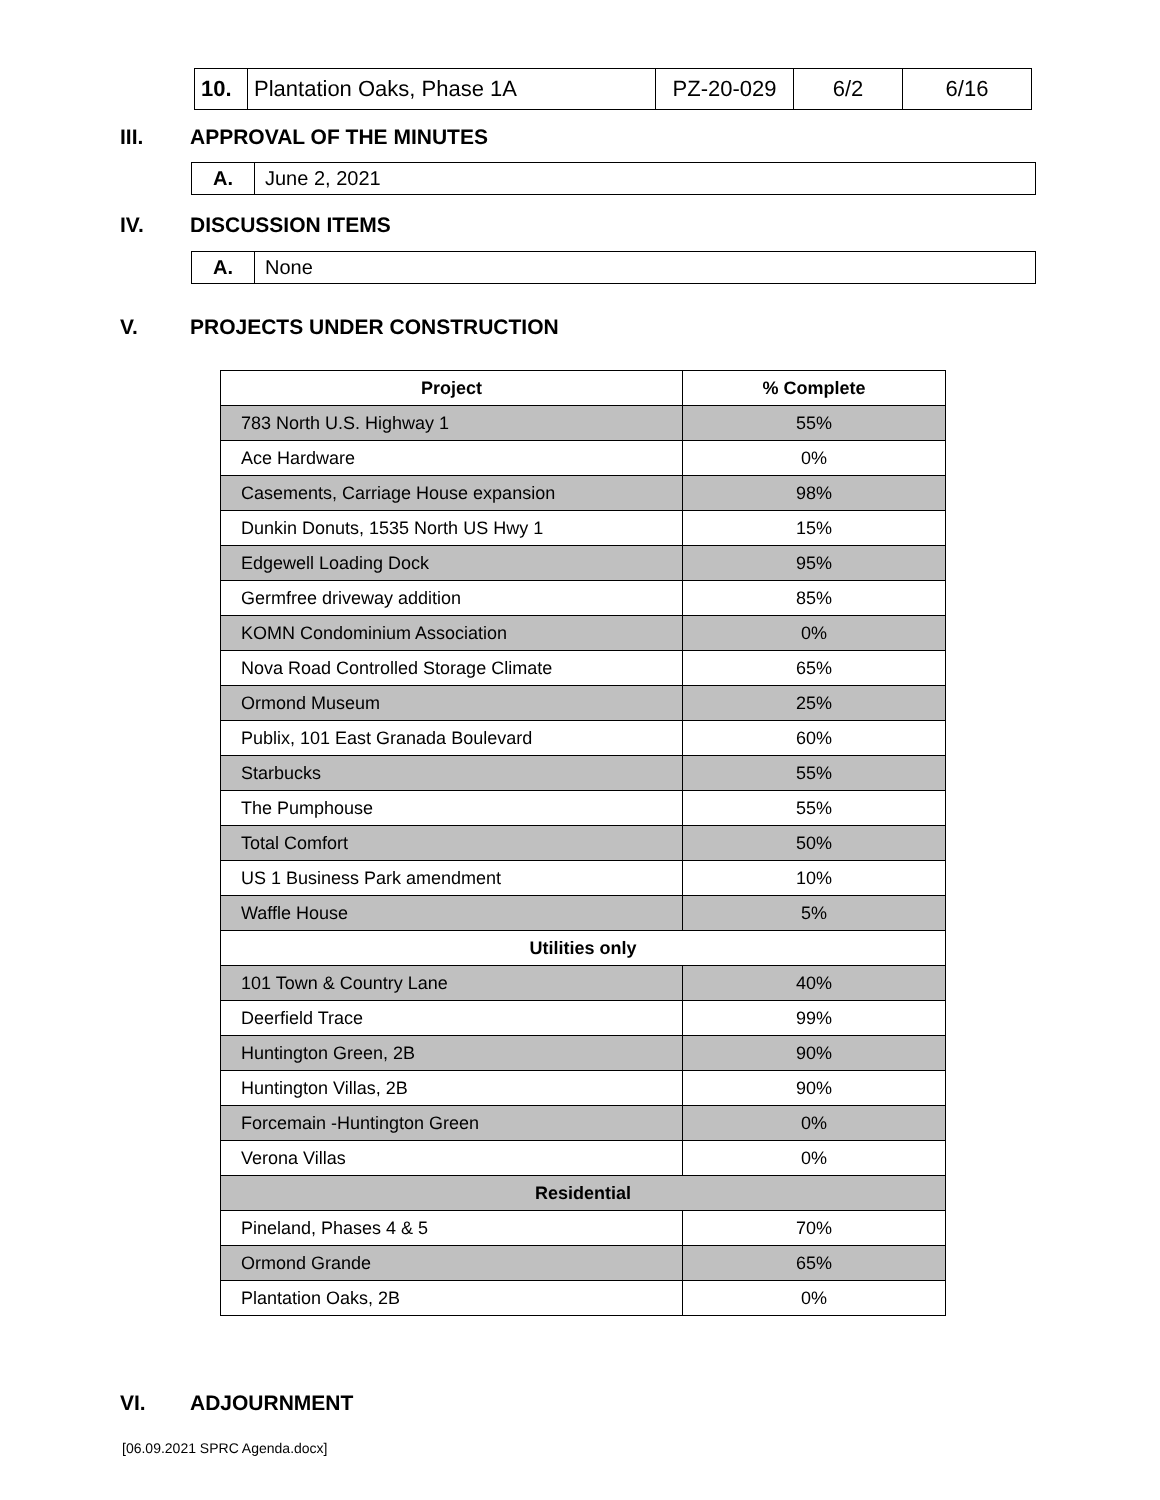| 10. | Plantation Oaks, Phase 1A | PZ-20-029 | 6/2 | 6/16 |
III. APPROVAL OF THE MINUTES
| A. | June 2, 2021 |
IV. DISCUSSION ITEMS
| A. | None |
V. PROJECTS UNDER CONSTRUCTION
| Project | % Complete |
| --- | --- |
| 783 North U.S. Highway 1 | 55% |
| Ace Hardware | 0% |
| Casements, Carriage House expansion | 98% |
| Dunkin Donuts, 1535 North US Hwy 1 | 15% |
| Edgewell Loading Dock | 95% |
| Germfree driveway addition | 85% |
| KOMN Condominium Association | 0% |
| Nova Road Controlled Storage Climate | 65% |
| Ormond Museum | 25% |
| Publix, 101 East Granada Boulevard | 60% |
| Starbucks | 55% |
| The Pumphouse | 55% |
| Total Comfort | 50% |
| US 1 Business Park amendment | 10% |
| Waffle House | 5% |
| Utilities only | |
| 101 Town & Country Lane | 40% |
| Deerfield Trace | 99% |
| Huntington Green, 2B | 90% |
| Huntington Villas, 2B | 90% |
| Forcemain -Huntington Green | 0% |
| Verona Villas | 0% |
| Residential | |
| Pineland, Phases 4 & 5 | 70% |
| Ormond Grande | 65% |
| Plantation Oaks, 2B | 0% |
VI. ADJOURNMENT
[06.09.2021 SPRC Agenda.docx]